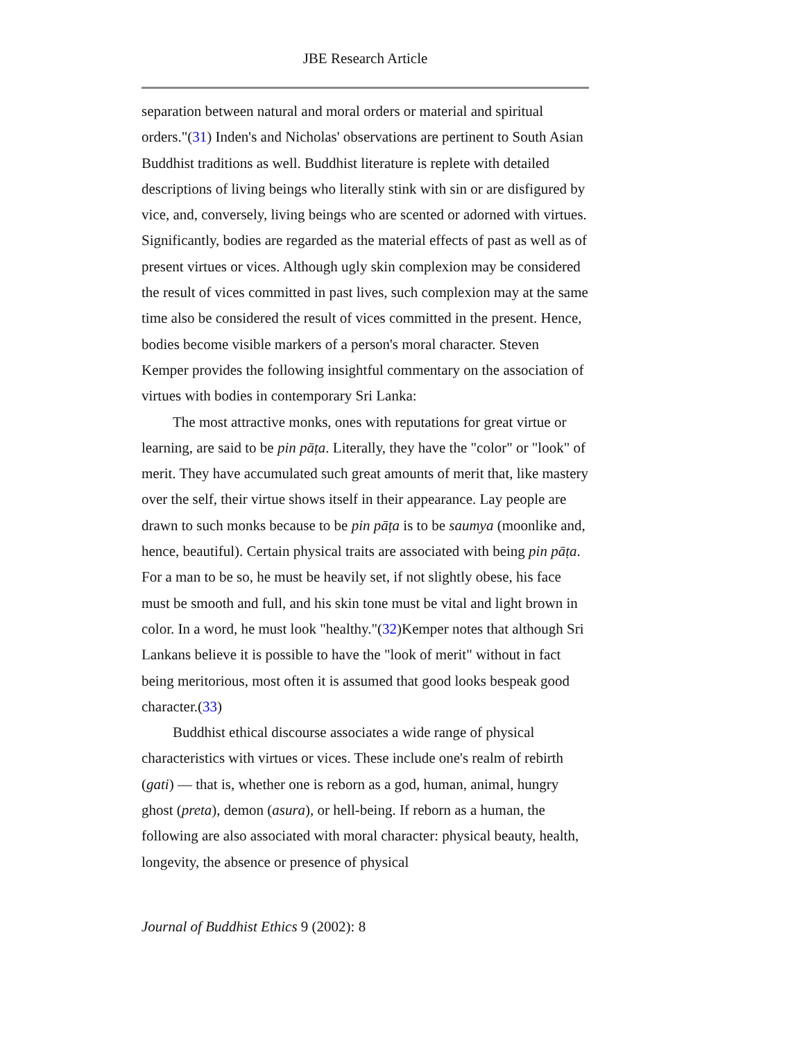JBE Research Article
separation between natural and moral orders or material and spiritual orders."(31) Inden's and Nicholas' observations are pertinent to South Asian Buddhist traditions as well. Buddhist literature is replete with detailed descriptions of living beings who literally stink with sin or are disfigured by vice, and, conversely, living beings who are scented or adorned with virtues. Significantly, bodies are regarded as the material effects of past as well as of present virtues or vices. Although ugly skin complexion may be considered the result of vices committed in past lives, such complexion may at the same time also be considered the result of vices committed in the present. Hence, bodies become visible markers of a person's moral character. Steven Kemper provides the following insightful commentary on the association of virtues with bodies in contemporary Sri Lanka:
The most attractive monks, ones with reputations for great virtue or learning, are said to be pin pāṭa. Literally, they have the "color" or "look" of merit. They have accumulated such great amounts of merit that, like mastery over the self, their virtue shows itself in their appearance. Lay people are drawn to such monks because to be pin pāṭa is to be saumya (moonlike and, hence, beautiful). Certain physical traits are associated with being pin pāṭa. For a man to be so, he must be heavily set, if not slightly obese, his face must be smooth and full, and his skin tone must be vital and light brown in color. In a word, he must look "healthy."(32)Kemper notes that although Sri Lankans believe it is possible to have the "look of merit" without in fact being meritorious, most often it is assumed that good looks bespeak good character.(33)
Buddhist ethical discourse associates a wide range of physical characteristics with virtues or vices. These include one's realm of rebirth (gati) — that is, whether one is reborn as a god, human, animal, hungry ghost (preta), demon (asura), or hell-being. If reborn as a human, the following are also associated with moral character: physical beauty, health, longevity, the absence or presence of physical
Journal of Buddhist Ethics 9 (2002): 8